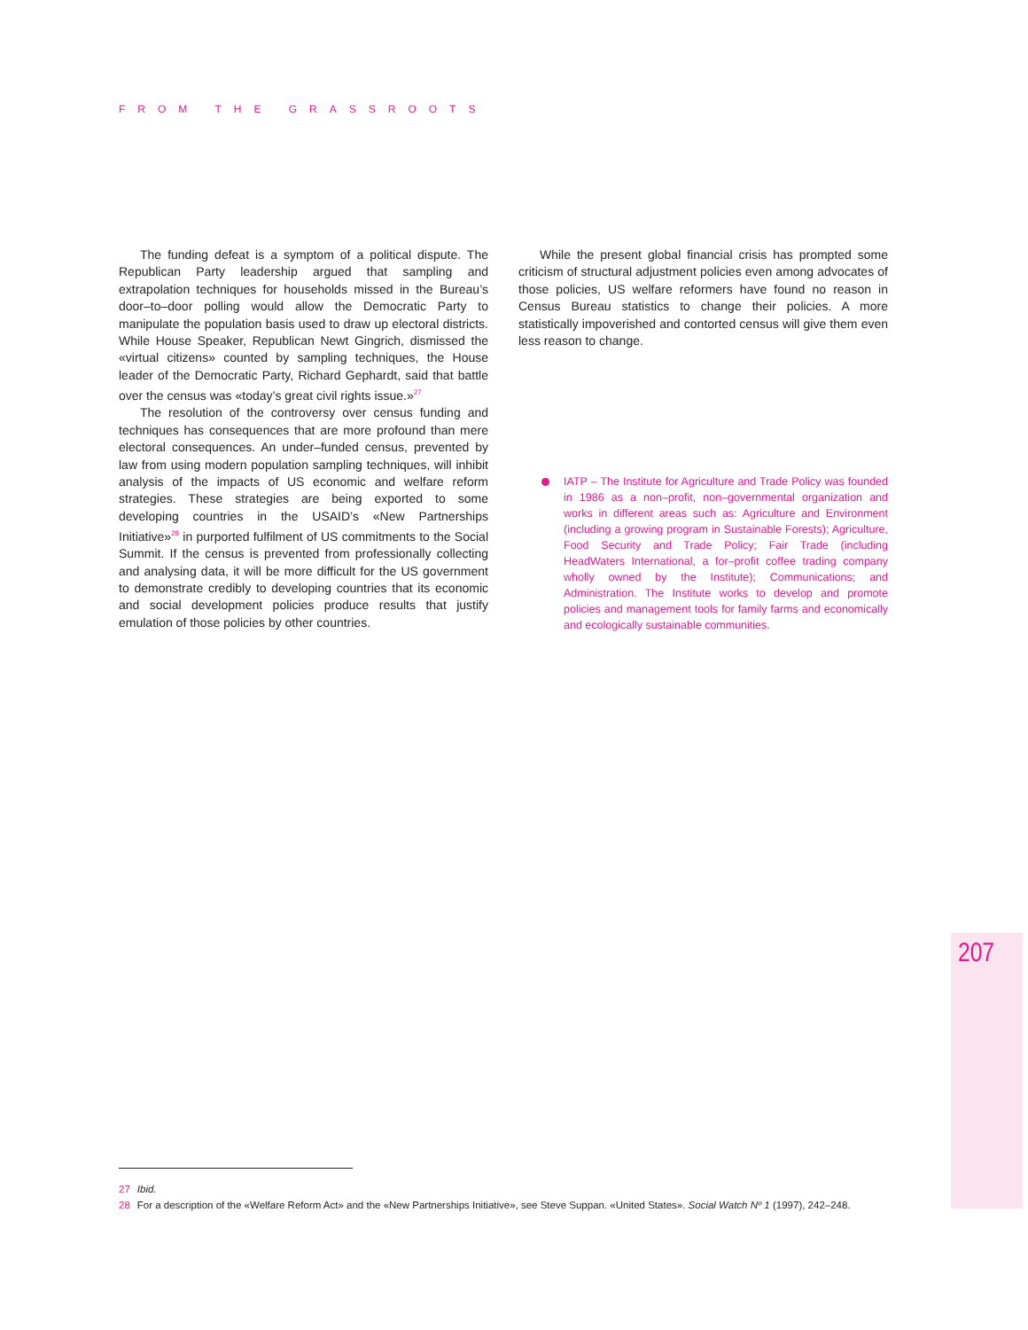FROM THE GRASSROOTS
The funding defeat is a symptom of a political dispute. The Republican Party leadership argued that sampling and extrapolation techniques for households missed in the Bureau’s door–to–door polling would allow the Democratic Party to manipulate the population basis used to draw up electoral districts. While House Speaker, Republican Newt Gingrich, dismissed the «virtual citizens» counted by sampling techniques, the House leader of the Democratic Party, Richard Gephardt, said that battle over the census was «today’s great civil rights issue.»<sup>27</sup>
The resolution of the controversy over census funding and techniques has consequences that are more profound than mere electoral consequences. An under–funded census, prevented by law from using modern population sampling techniques, will inhibit analysis of the impacts of US economic and welfare reform strategies. These strategies are being exported to some developing countries in the USAID’s «New Partnerships Initiative»<sup>28</sup> in purported fulfilment of US commitments to the Social Summit. If the census is prevented from professionally collecting and analysing data, it will be more difficult for the US government to demonstrate credibly to developing countries that its economic and social development policies produce results that justify emulation of those policies by other countries.
While the present global financial crisis has prompted some criticism of structural adjustment policies even among advocates of those policies, US welfare reformers have found no reason in Census Bureau statistics to change their policies. A more statistically impoverished and contorted census will give them even less reason to change.
IATP – The Institute for Agriculture and Trade Policy was founded in 1986 as a non–profit, non–governmental organization and works in different areas such as: Agriculture and Environment (including a growing program in Sustainable Forests); Agriculture, Food Security and Trade Policy; Fair Trade (including HeadWaters International, a for–profit coffee trading company wholly owned by the Institute); Communications; and Administration. The Institute works to develop and promote policies and management tools for family farms and economically and ecologically sustainable communities.
207
27 Ibid.
28 For a description of the «Welfare Reform Act» and the «New Partnerships Initiative», see Steve Suppan. «United States». Social Watch Nº 1 (1997), 242–248.